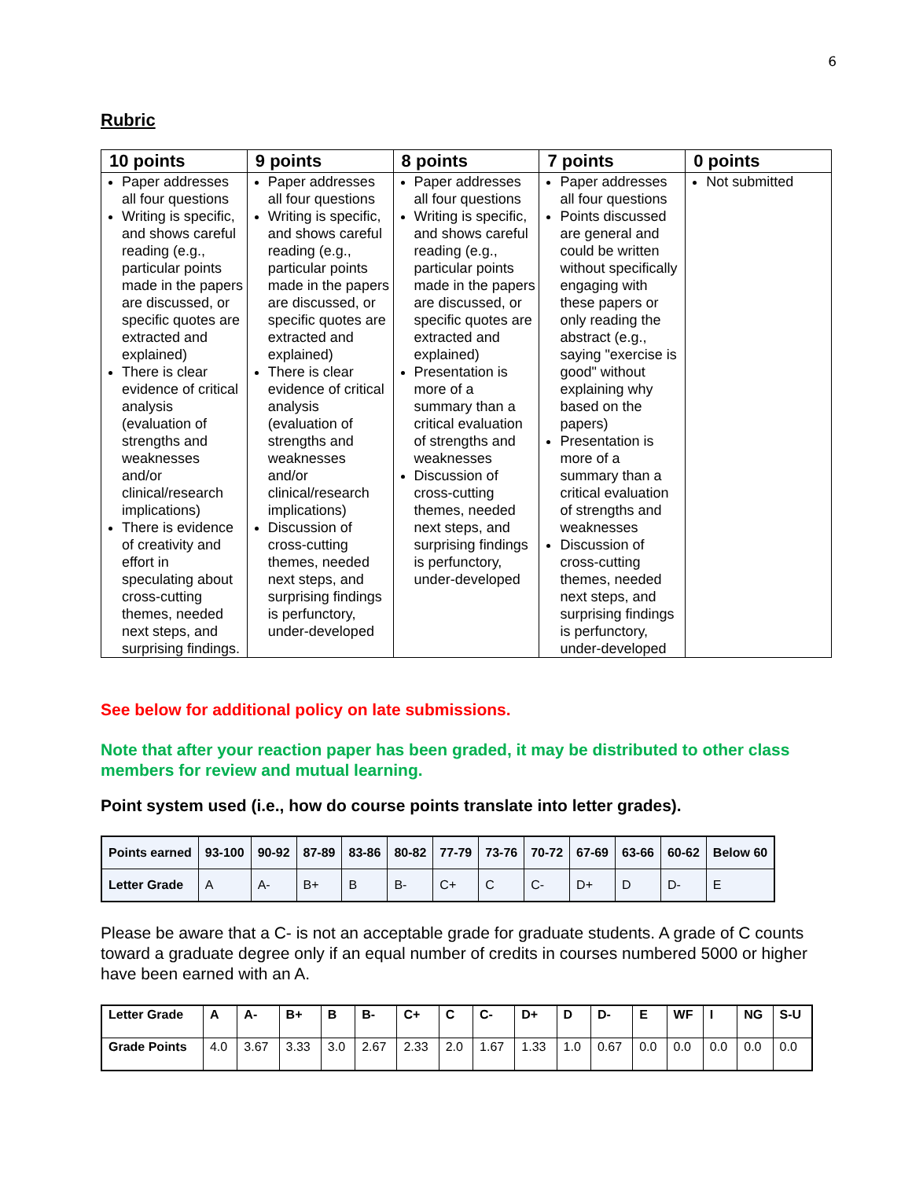6
Rubric
| 10 points | 9 points | 8 points | 7 points | 0 points |
| --- | --- | --- | --- | --- |
| Paper addresses all four questions Writing is specific, and shows careful reading (e.g., particular points made in the papers are discussed, or specific quotes are extracted and explained) There is clear evidence of critical analysis (evaluation of strengths and weaknesses and/or clinical/research implications) There is evidence of creativity and effort in speculating about cross-cutting themes, needed next steps, and surprising findings. | Paper addresses all four questions Writing is specific, and shows careful reading (e.g., particular points made in the papers are discussed, or specific quotes are extracted and explained) There is clear evidence of critical analysis (evaluation of strengths and weaknesses and/or clinical/research implications) Discussion of cross-cutting themes, needed next steps, and surprising findings is perfunctory, under-developed | Paper addresses all four questions Writing is specific, and shows careful reading (e.g., particular points made in the papers are discussed, or specific quotes are extracted and explained) Presentation is more of a summary than a critical evaluation of strengths and weaknesses Discussion of cross-cutting themes, needed next steps, and surprising findings is perfunctory, under-developed | Paper addresses all four questions Points discussed are general and could be written without specifically engaging with these papers or only reading the abstract (e.g., saying "exercise is good" without explaining why based on the papers) Presentation is more of a summary than a critical evaluation of strengths and weaknesses Discussion of cross-cutting themes, needed next steps, and surprising findings is perfunctory, under-developed | Not submitted |
See below for additional policy on late submissions.
Note that after your reaction paper has been graded, it may be distributed to other class members for review and mutual learning.
Point system used (i.e., how do course points translate into letter grades).
| Points earned | 93-100 | 90-92 | 87-89 | 83-86 | 80-82 | 77-79 | 73-76 | 70-72 | 67-69 | 63-66 | 60-62 | Below 60 |
| Letter Grade | A | A- | B+ | B | B- | C+ | C | C- | D+ | D | D- | E |
Please be aware that a C- is not an acceptable grade for graduate students. A grade of C counts toward a graduate degree only if an equal number of credits in courses numbered 5000 or higher have been earned with an A.
| Letter Grade | A | A- | B+ | B | B- | C+ | C | C- | D+ | D | D- | E | WF | I | NG | S-U |
| Grade Points | 4.0 | 3.67 | 3.33 | 3.0 | 2.67 | 2.33 | 2.0 | 1.67 | 1.33 | 1.0 | 0.67 | 0.0 | 0.0 | 0.0 | 0.0 | 0.0 |